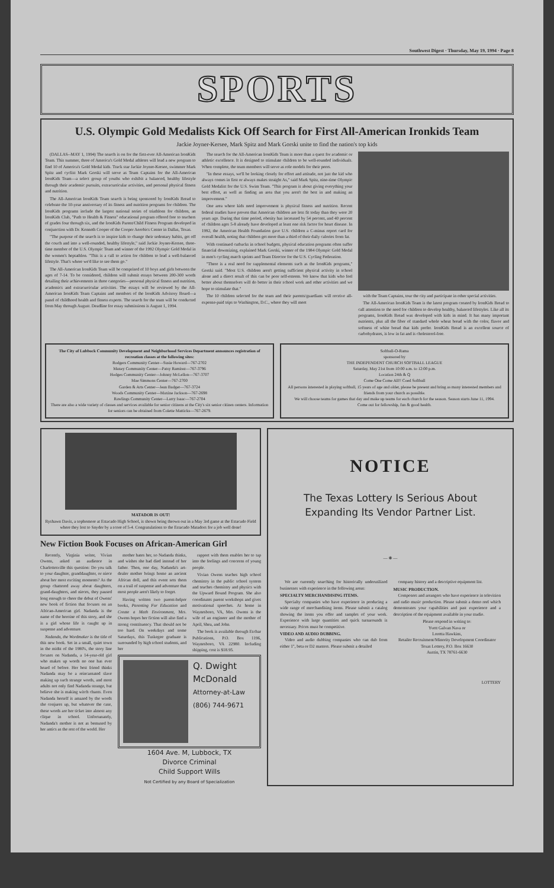Southwest Digest · Thursday, May 19, 1994 · Page 8
SPORTS
U.S. Olympic Gold Medalists Kick Off Search for First All-American Ironkids Team
Jackie Joyner-Kersee, Mark Spitz and Mark Gorski unite to find the nation's top kids
(DALLAS--MAY 1, 1994) The search is on for the first-ever All-American IronKids Team. This summer, three of America's Gold Medal athletes will lead a new program to find 10 of America's Gold Medal kids. Track star Jackie Joyner-Kersee, swimmer Mark Spitz and cyclist Mark Gorski will serve as Team Captains for the All-American IronKids Team—a select group of youths who exhibit a balanced, healthy lifestyle through their academic pursuits, extracurricular activities, and personal physical fitness and nutrition.
The All-American IronKids Team search is being sponsored by IronKids Bread to celebrate the 10-year anniversary of its fitness and nutrition programs for children. The IronKids programs include the largest national series of triathlons for children, an IronKids Club, "Path to Health & Fitness" educational program offered free to teachers of grades four through six, and the IronKids Parent/Child Fitness Program developed in conjunction with Dr. Kenneth Cooper of the Cooper Aerobics Center in Dallas, Texas.
"The purpose of the search is to inspire kids to change their sedentary habits, get off the couch and into a well-rounded, healthy lifestyle," said Jackie Joyner-Kersee, three-time member of the U.S. Olympic Team and winner of the 1992 Olympic Gold Medal in the women's heptathlon. "This is a call to action for children to lead a well-balanced lifestyle. That's where we'd like to see them go."
The All-American IronKids Team will be comprised of 10 boys and girls between the ages of 7-14. To be considered, children will submit essays between 200-300 words detailing their achievements in three categories—personal physical fitness and nutrition, academics and extracurricular activities. The essays will be reviewed by the All-American IronKids Team Captains and members of the IronKids Advisory Board—a panel of childhood health and fitness experts. The search for the team will be conducted from May through August. Deadline for essay submissions is August 1, 1994.
The search for the All-American IronKids Team is more than a quest for academic or athletic excellence. It is designed to stimulate children to be well-rounded individuals. When complete, the team members will serve as role models for their peers.
"In these essays, we'll be looking closely for effort and attitude, not just the kid who always comes in first or always makes straight As," said Mark Spitz, nine-time Olympic Gold Medalist for the U.S. Swim Team. "This program is about giving everything your best effort, as well as finding an area that you aren't the best in and making an improvement."
One area where kids need improvement is physical fitness and nutrition. Recent federal studies have proven that American children are less fit today than they were 20 years ago. During that time period, obesity has increased by 54 percent, and 40 percent of children ages 5-8 already have developed at least one risk factor for heart disease. In 1992, the American Health Foundation gave U.S. children a C-minus report card for overall health, noting that children get more than a third of their daily calories from fat.
With continued cutbacks in school budgets, physical education programs often suffer financial downsizing, explained Mark Gorski, winner of the 1984 Olympic Gold Medal in men's cycling match sprints and Team Director for the U.S. Cycling Federation.
"There is a real need for supplemental elements such as the IronKids programs," Gorski said. "Most U.S. children aren't getting sufficient physical activity in school alone and a direct result of this can be poor self-esteem. We know that kids who feel better about themselves will do better in their school work and other activities and we hope to stimulate that."
The 10 children selected for the team and their parents/guardians will receive all-expense-paid trips to Washington, D.C., where they will meet
with the Team Captains, tour the city and participate in other special activities.
The All-American IronKids Team is the latest program created by IronKids Bread to call attention to the need for children to develop healthy, balanced lifestyles. Like all its programs, IronKids Bread was developed with kids in mind. It has many important nutrients, plus all the fiber of standard whole wheat bread with the color, flavor and softness of white bread that kids prefer. IronKids Bread is an excellent source of carbohydrates, is low in fat and is cholesterol-free.
The City of Lubbock Community Development and Neighborhood Services Department announces registration of recreation classes at the following sites:
Rodgers Community Center—Susie Howard—767-2702
Maxey Community Center—Patsy Ramirez—767-3796
Hodges Community Center—Johnny McLellon—767-3707
Mae Simmons Center—767-2700
Garden & Arts Center—Jean Badger—767-3724
Woods Community Center—Maxine Jackson—767-2698
Rawlings Community Center—Larry Isaac—767-2704
There are also a wide variety of classes and services available for senior citizens at the City's six senior citizen centers. Information for seniors can be obtained from Colette Matticks—767-2679.
Softball-O-Rama
sponsored by
THE INDEPENDENT CHURCH SOFTBALL LEAGUE
Saturday, May 21st from 10:00 a.m. to 12:00 p.m.
Location 24th & Q
Come One Come All!! Coed Softball
All persons interested in playing softball, 15 years of age and older, please be present and bring as many interested members and friends from your church as possible.
We will choose teams for games that day and make up teams for each church for the season. Season starts June 11, 1994.
Come out for fellowship, fun & good health.
MATADOR IS OUT!
Ryshawn Davis, a sophomore at Estacado High School, is shown being thrown out in a May 3rd game at the Estacado Field where they lost to Snyder by a score of 5-4. Congratulations to the Estacado Matadors for a job well done!
New Fiction Book Focuses on African-American Girl
Recently, Virginia writer, Vivian Owens, asked an audience in Charlottesville this question: Do you talk to your daughter, granddaughter, or niece about her most exciting moments? As the group chattered away about daughters, grand-daughters, and nieces, they paused long enough to cheer the debut of Owens' new book of fiction that focuses on an African-American girl. Nadanda is the name of the heroine of this story, and she is a girl whose life is caught up in suspense and adventure.
Nadanda, the Wordmaker is the title of this new book. Set in a small, quiet town in the midst of the 1980's, the story line focuses on Nadanda, a 14-year-old girl who makes up words no one has ever heard of before. Her best friend thinks Nadanda may be a reincarnated slave making up such strange words, and most adults not only find Nadanda strange, but believe she is making witch chants. Even Nadanda herself is amazed by the words she conjures up, but whatever the case, these words are her ticket into almost any clique in school. Unfortunately, Nadanda's mother is not as bemused by her antics as the rest of the world. Her
mother hates her, so Nadanda thinks, and wishes she had died instead of her father. Then, one day, Nadanda's art-dealer mother brings home an ancient African doll, and this event sets them on a trail of suspense and adventure that most people aren't likely to forget.
Having written two parent-helper books, Parenting For Education and Create a Math Environment, Mrs. Owens hopes her fiction will also find a strong constituency. That should not be too hard. On weekdays and some Saturdays, this Tuskegee graduate is surrounded by high school students, and her
rapport with them enables her to tap into the feelings and concerns of young people.
Vivian Owens teaches high school chemistry in the public school system and teaches chemistry and physics with the Upward Bound Program. She also coordinates parent workshops and gives motivational speeches. At home in Waynesboro, VA, Mrs. Owens is the wife of an engineer and the mother of April, Shea, and John.
The book is available through Eschar Publications, P.O. Box 1196, Waynesboro, VA 22980. Including shipping, cost is $18.95.
Q. Dwight
McDonald
Attorney-at-Law
(806) 744-9671
1604 Ave. M, Lubbock, TX
Divorce Criminal
Child Support Wills
Not Certified by any Board of Specialization
NOTICE
The Texas Lottery Is Serious About Expanding Its Vendor Partner List.
— ❋ —
We are currently searching for historically underutilized businesses with experience in the following areas:
SPECIALTY MERCHANDISING ITEMS.
Specialty companies who have experience in producing a wide range of merchandising items. Please submit a catalog showing the items you offer and samples of your work. Experience with large quantities and quick turnarounds is necessary. Prices must be competitive.
VIDEO AND AUDIO DUBBING.
Video and audio dubbing companies who can dub from either 1", beta or D2 masters. Please submit a detailed
company history and a descriptive equipment list.
MUSIC PRODUCTION.
Composers and arrangers who have experience in television and radio music production. Please submit a demo reel which demonstrates your capabilities and past experience and a description of the equipment available in your studio.
Please respond in writing to:
Yvett Galvan Nava or
Loretta Hawkins,
Retailer Recruitment/Minority Development Coordinator
Texas Lottery, P.O. Box 16630
Austin, TX 78761-6630
LOTTERY